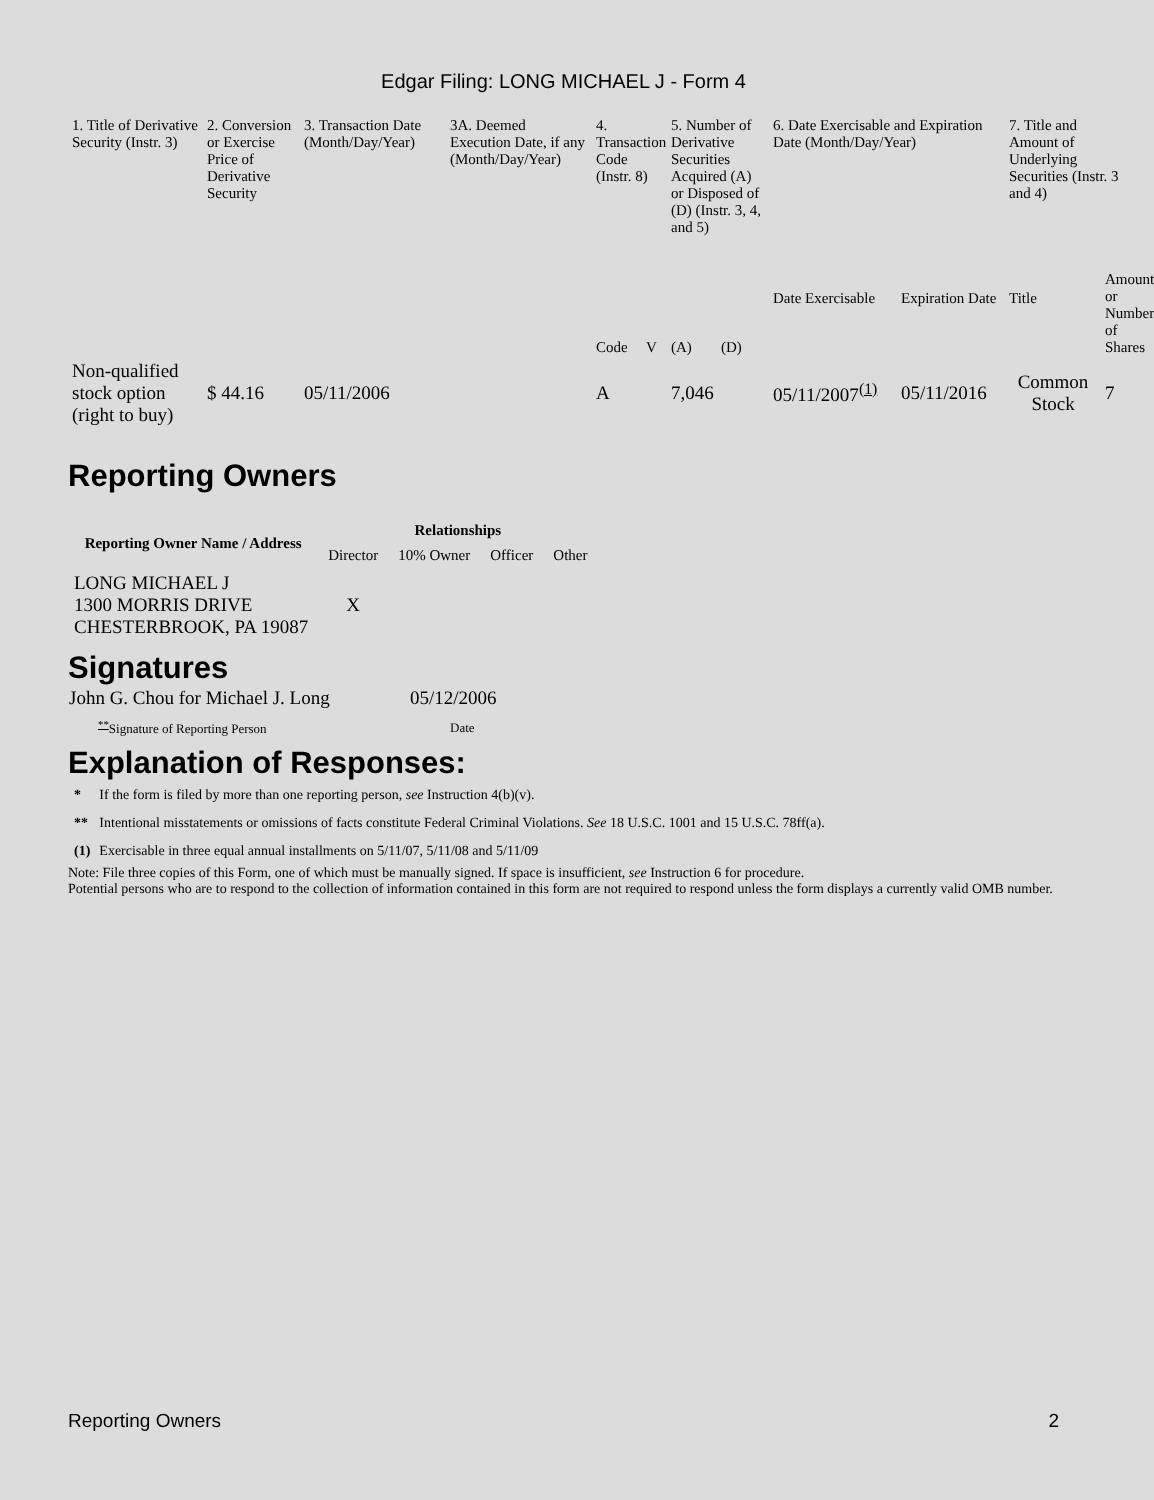Edgar Filing: LONG MICHAEL J - Form 4
| 1. Title of Derivative Security (Instr. 3) | 2. Conversion or Exercise Price of Derivative Security | 3. Transaction Date (Month/Day/Year) | 3A. Deemed Execution Date, if any (Month/Day/Year) | 4. Transaction Code (Instr. 8) | | 5. Number of Derivative Securities Acquired (A) or Disposed of (D) (Instr. 3, 4, and 5) | | 6. Date Exercisable and Expiration Date (Month/Day/Year) | | 7. Title and Amount of Underlying Securities (Instr. 3 and 4) | |
| | | | | Code | V | (A) | (D) | Date Exercisable | Expiration Date | Title | Amount or Number of Shares |
| Non-qualified stock option (right to buy) | $ 44.16 | 05/11/2006 | | A | | 7,046 | | 05/11/2007<sup>(1)</sup> | 05/11/2016 | Common Stock | 7 |
Reporting Owners
| Reporting Owner Name / Address | Relationships | | | |
| --- | --- | --- | --- | --- |
| | Director | 10% Owner | Officer | Other |
| LONG MICHAEL J 1300 MORRIS DRIVE CHESTERBROOK, PA 19087 | X | | | |
Signatures
| John G. Chou for Michael J. Long | 05/12/2006 |
| <sup>**</sup> Signature of Reporting Person | Date |
Explanation of Responses:
| * | If the form is filed by more than one reporting person, see Instruction 4(b)(v). |
| ** | Intentional misstatements or omissions of facts constitute Federal Criminal Violations. See 18 U.S.C. 1001 and 15 U.S.C. 78ff(a). |
| (1) | Exercisable in three equal annual installments on 5/11/07, 5/11/08 and 5/11/09 |
Note: File three copies of this Form, one of which must be manually signed. If space is insufficient, see Instruction 6 for procedure.
Potential persons who are to respond to the collection of information contained in this form are not required to respond unless the form displays a currently valid OMB number.
Reporting Owners 2